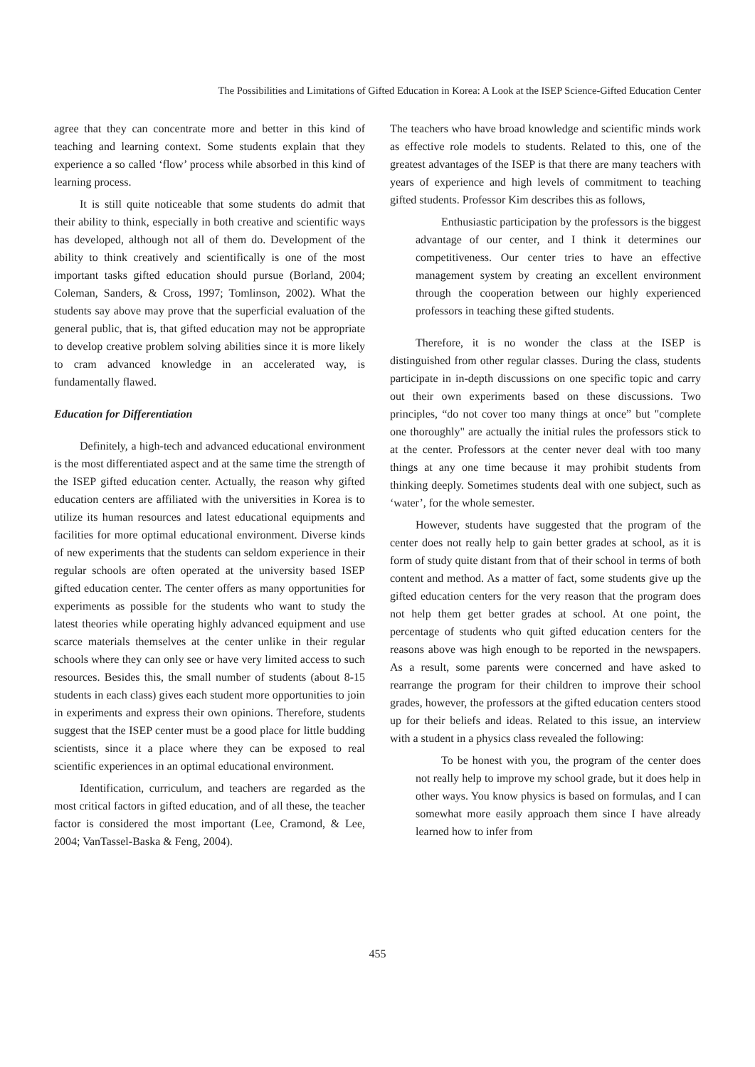The Possibilities and Limitations of Gifted Education in Korea: A Look at the ISEP Science-Gifted Education Center
agree that they can concentrate more and better in this kind of teaching and learning context. Some students explain that they experience a so called ‘flow’ process while absorbed in this kind of learning process.
It is still quite noticeable that some students do admit that their ability to think, especially in both creative and scientific ways has developed, although not all of them do. Development of the ability to think creatively and scientifically is one of the most important tasks gifted education should pursue (Borland, 2004; Coleman, Sanders, & Cross, 1997; Tomlinson, 2002). What the students say above may prove that the superficial evaluation of the general public, that is, that gifted education may not be appropriate to develop creative problem solving abilities since it is more likely to cram advanced knowledge in an accelerated way, is fundamentally flawed.
Education for Differentiation
Definitely, a high-tech and advanced educational environment is the most differentiated aspect and at the same time the strength of the ISEP gifted education center. Actually, the reason why gifted education centers are affiliated with the universities in Korea is to utilize its human resources and latest educational equipments and facilities for more optimal educational environment. Diverse kinds of new experiments that the students can seldom experience in their regular schools are often operated at the university based ISEP gifted education center. The center offers as many opportunities for experiments as possible for the students who want to study the latest theories while operating highly advanced equipment and use scarce materials themselves at the center unlike in their regular schools where they can only see or have very limited access to such resources. Besides this, the small number of students (about 8-15 students in each class) gives each student more opportunities to join in experiments and express their own opinions. Therefore, students suggest that the ISEP center must be a good place for little budding scientists, since it a place where they can be exposed to real scientific experiences in an optimal educational environment.
Identification, curriculum, and teachers are regarded as the most critical factors in gifted education, and of all these, the teacher factor is considered the most important (Lee, Cramond, & Lee, 2004; VanTassel-Baska & Feng, 2004).
The teachers who have broad knowledge and scientific minds work as effective role models to students. Related to this, one of the greatest advantages of the ISEP is that there are many teachers with years of experience and high levels of commitment to teaching gifted students. Professor Kim describes this as follows,
Enthusiastic participation by the professors is the biggest advantage of our center, and I think it determines our competitiveness. Our center tries to have an effective management system by creating an excellent environment through the cooperation between our highly experienced professors in teaching these gifted students.
Therefore, it is no wonder the class at the ISEP is distinguished from other regular classes. During the class, students participate in in-depth discussions on one specific topic and carry out their own experiments based on these discussions. Two principles, “do not cover too many things at once” but "complete one thoroughly" are actually the initial rules the professors stick to at the center. Professors at the center never deal with too many things at any one time because it may prohibit students from thinking deeply. Sometimes students deal with one subject, such as ‘water’, for the whole semester.
However, students have suggested that the program of the center does not really help to gain better grades at school, as it is form of study quite distant from that of their school in terms of both content and method. As a matter of fact, some students give up the gifted education centers for the very reason that the program does not help them get better grades at school. At one point, the percentage of students who quit gifted education centers for the reasons above was high enough to be reported in the newspapers. As a result, some parents were concerned and have asked to rearrange the program for their children to improve their school grades, however, the professors at the gifted education centers stood up for their beliefs and ideas. Related to this issue, an interview with a student in a physics class revealed the following:
To be honest with you, the program of the center does not really help to improve my school grade, but it does help in other ways. You know physics is based on formulas, and I can somewhat more easily approach them since I have already learned how to infer from
455